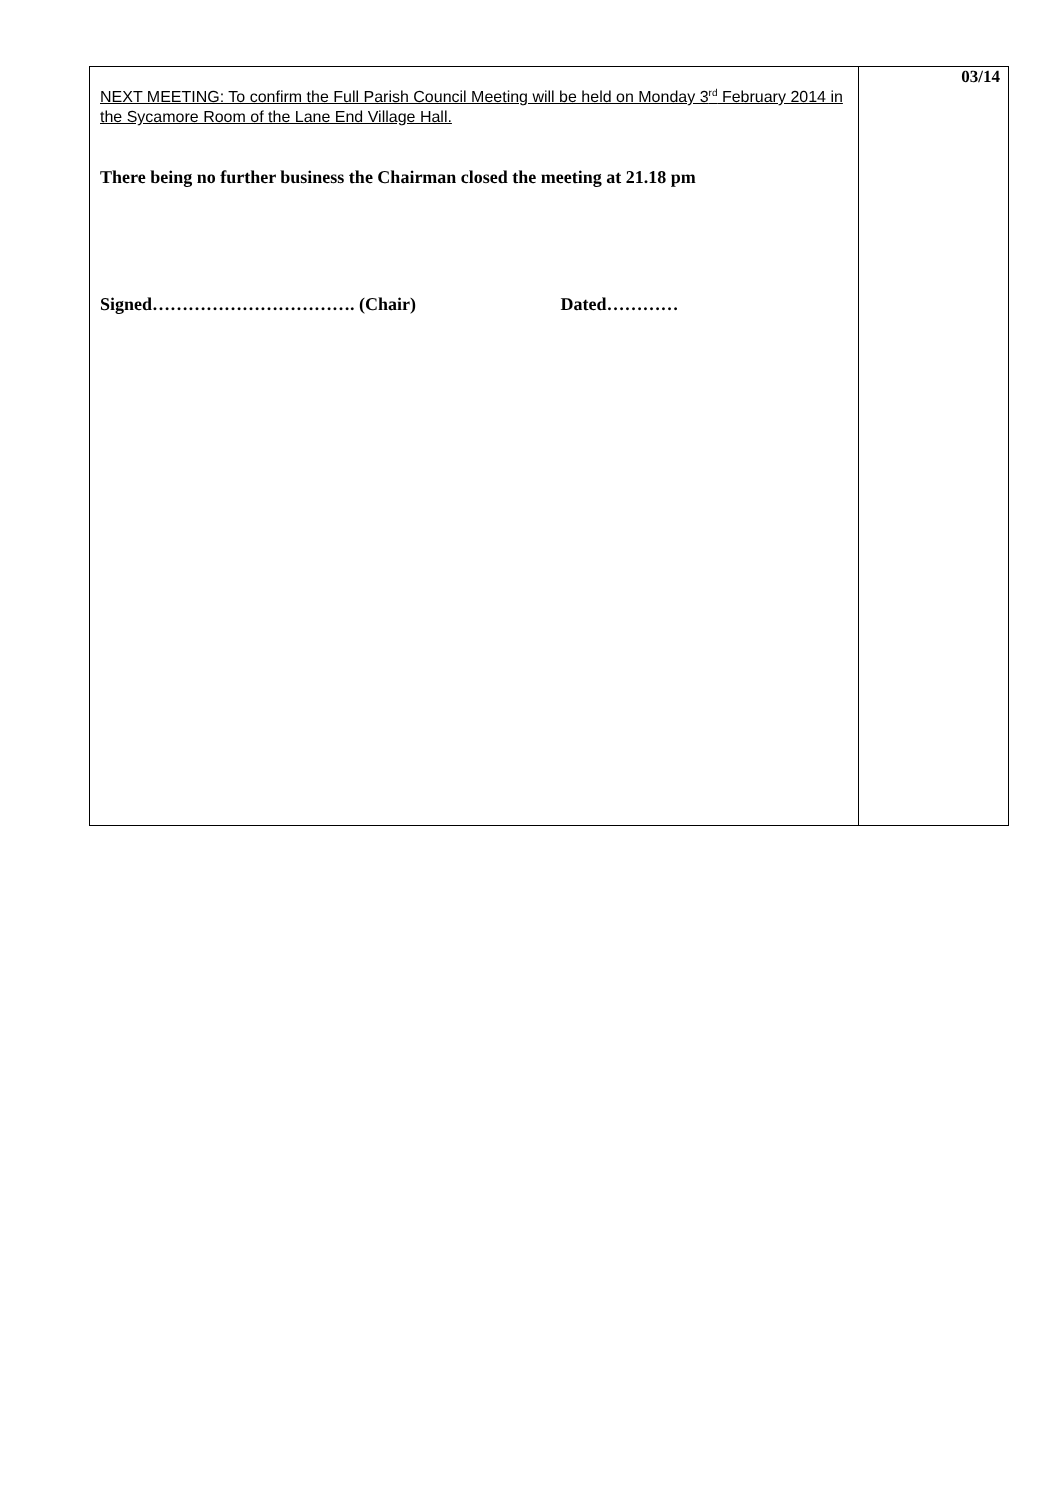| NEXT MEETING: To confirm the Full Parish Council Meeting will be held on Monday 3<sup>rd</sup> February 2014 in the Sycamore Room of the Lane End Village Hall. There being no further business the Chairman closed the meeting at 21.18 pm Signed……………………………. (Chair) Dated………… | 03/14 |